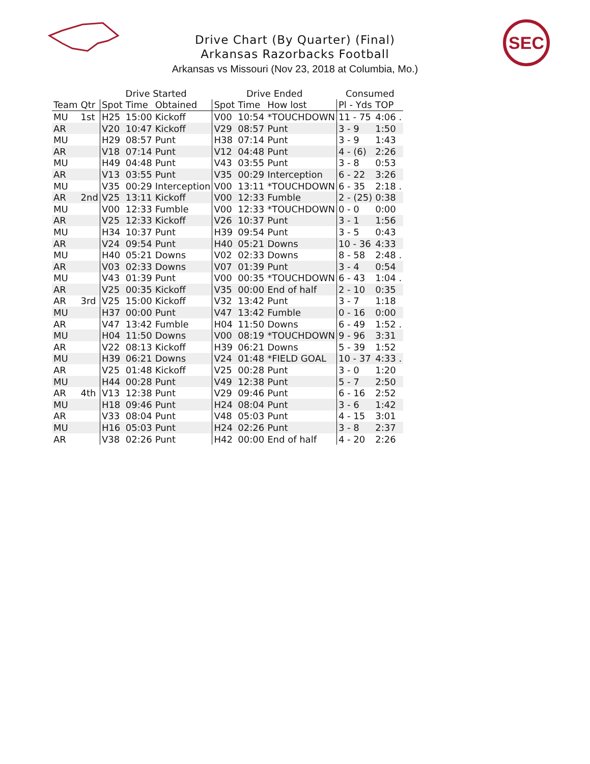SEC
Drive Chart (By Quarter) (Final)
Arkansas Razorbacks Football
Arkansas vs Missouri (Nov 23, 2018 at Columbia, Mo.)
| | | Drive Started | | | Drive Ended | | | Consumed | |
| --- | --- | --- | --- | --- | --- | --- | --- | --- | --- |
| Team | Qtr | Spot | Time | Obtained | Spot | Time | How lost | Pl - Yds | TOP |
| MU | 1st | H25 | 15:00 | Kickoff | V00 | 10:54 | *TOUCHDOWN | 11 - 75 | 4:06 . |
| AR | | V20 | 10:47 | Kickoff | V29 | 08:57 | Punt | 3 - 9 | 1:50 |
| MU | | H29 | 08:57 | Punt | H38 | 07:14 | Punt | 3 - 9 | 1:43 |
| AR | | V18 | 07:14 | Punt | V12 | 04:48 | Punt | 4 - (6) | 2:26 |
| MU | | H49 | 04:48 | Punt | V43 | 03:55 | Punt | 3 - 8 | 0:53 |
| AR | | V13 | 03:55 | Punt | V35 | 00:29 | Interception | 6 - 22 | 3:26 |
| MU | | V35 | 00:29 | Interception | V00 | 13:11 | *TOUCHDOWN | 6 - 35 | 2:18 . |
| AR | 2nd | V25 | 13:11 | Kickoff | V00 | 12:33 | Fumble | 2 - (25) | 0:38 |
| MU | | V00 | 12:33 | Fumble | V00 | 12:33 | *TOUCHDOWN | 0 - 0 | 0:00 |
| AR | | V25 | 12:33 | Kickoff | V26 | 10:37 | Punt | 3 - 1 | 1:56 |
| MU | | H34 | 10:37 | Punt | H39 | 09:54 | Punt | 3 - 5 | 0:43 |
| AR | | V24 | 09:54 | Punt | H40 | 05:21 | Downs | 10 - 36 | 4:33 |
| MU | | H40 | 05:21 | Downs | V02 | 02:33 | Downs | 8 - 58 | 2:48 . |
| AR | | V03 | 02:33 | Downs | V07 | 01:39 | Punt | 3 - 4 | 0:54 |
| MU | | V43 | 01:39 | Punt | V00 | 00:35 | *TOUCHDOWN | 6 - 43 | 1:04 . |
| AR | | V25 | 00:35 | Kickoff | V35 | 00:00 | End of half | 2 - 10 | 0:35 |
| AR | 3rd | V25 | 15:00 | Kickoff | V32 | 13:42 | Punt | 3 - 7 | 1:18 |
| MU | | H37 | 00:00 | Punt | V47 | 13:42 | Fumble | 0 - 16 | 0:00 |
| AR | | V47 | 13:42 | Fumble | H04 | 11:50 | Downs | 6 - 49 | 1:52 . |
| MU | | H04 | 11:50 | Downs | V00 | 08:19 | *TOUCHDOWN | 9 - 96 | 3:31 |
| AR | | V22 | 08:13 | Kickoff | H39 | 06:21 | Downs | 5 - 39 | 1:52 |
| MU | | H39 | 06:21 | Downs | V24 | 01:48 | *FIELD GOAL | 10 - 37 | 4:33 . |
| AR | | V25 | 01:48 | Kickoff | V25 | 00:28 | Punt | 3 - 0 | 1:20 |
| MU | | H44 | 00:28 | Punt | V49 | 12:38 | Punt | 5 - 7 | 2:50 |
| AR | 4th | V13 | 12:38 | Punt | V29 | 09:46 | Punt | 6 - 16 | 2:52 |
| MU | | H18 | 09:46 | Punt | H24 | 08:04 | Punt | 3 - 6 | 1:42 |
| AR | | V33 | 08:04 | Punt | V48 | 05:03 | Punt | 4 - 15 | 3:01 |
| MU | | H16 | 05:03 | Punt | H24 | 02:26 | Punt | 3 - 8 | 2:37 |
| AR | | V38 | 02:26 | Punt | H42 | 00:00 | End of half | 4 - 20 | 2:26 |